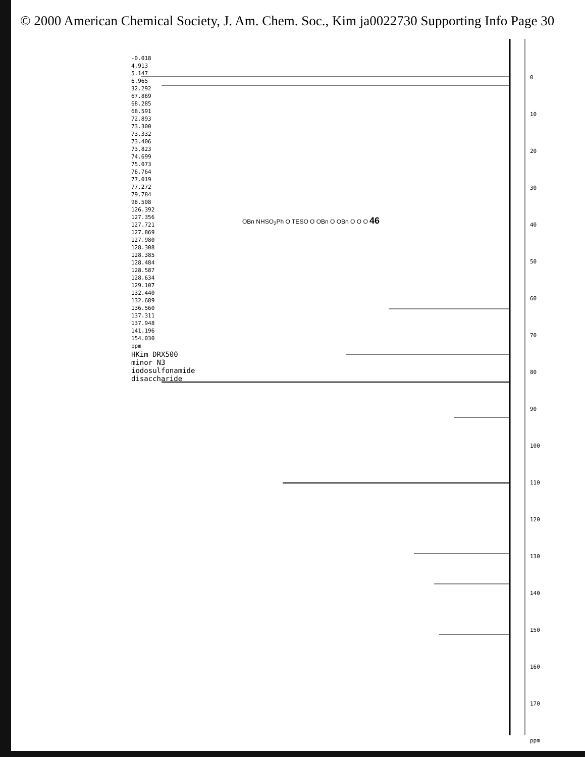© 2000 American Chemical Society, J. Am. Chem. Soc., Kim ja0022730 Supporting Info Page 30
0
10
20
30
40
50
60
70
80
90
100
110
120
130
140
150
160
170
ppm
-0.018
4.913
5.147
6.965
32.292
67.869
68.285
68.591
72.893
73.300
73.332
73.406
73.823
74.699
75.073
76.764
77.019
77.272
79.784
98.508
126.392
127.356
127.721
127.869
127.980
128.308
128.385
128.484
128.587
128.634
129.107
132.440
132.689
136.560
137.311
137.948
141.196
154.030
ppm
HKim DRX500 minor N3 iodosulfonamide disaccharide
OBn NHSO<sub>2</sub>Ph O TESO O OBn O OBn O O O 46